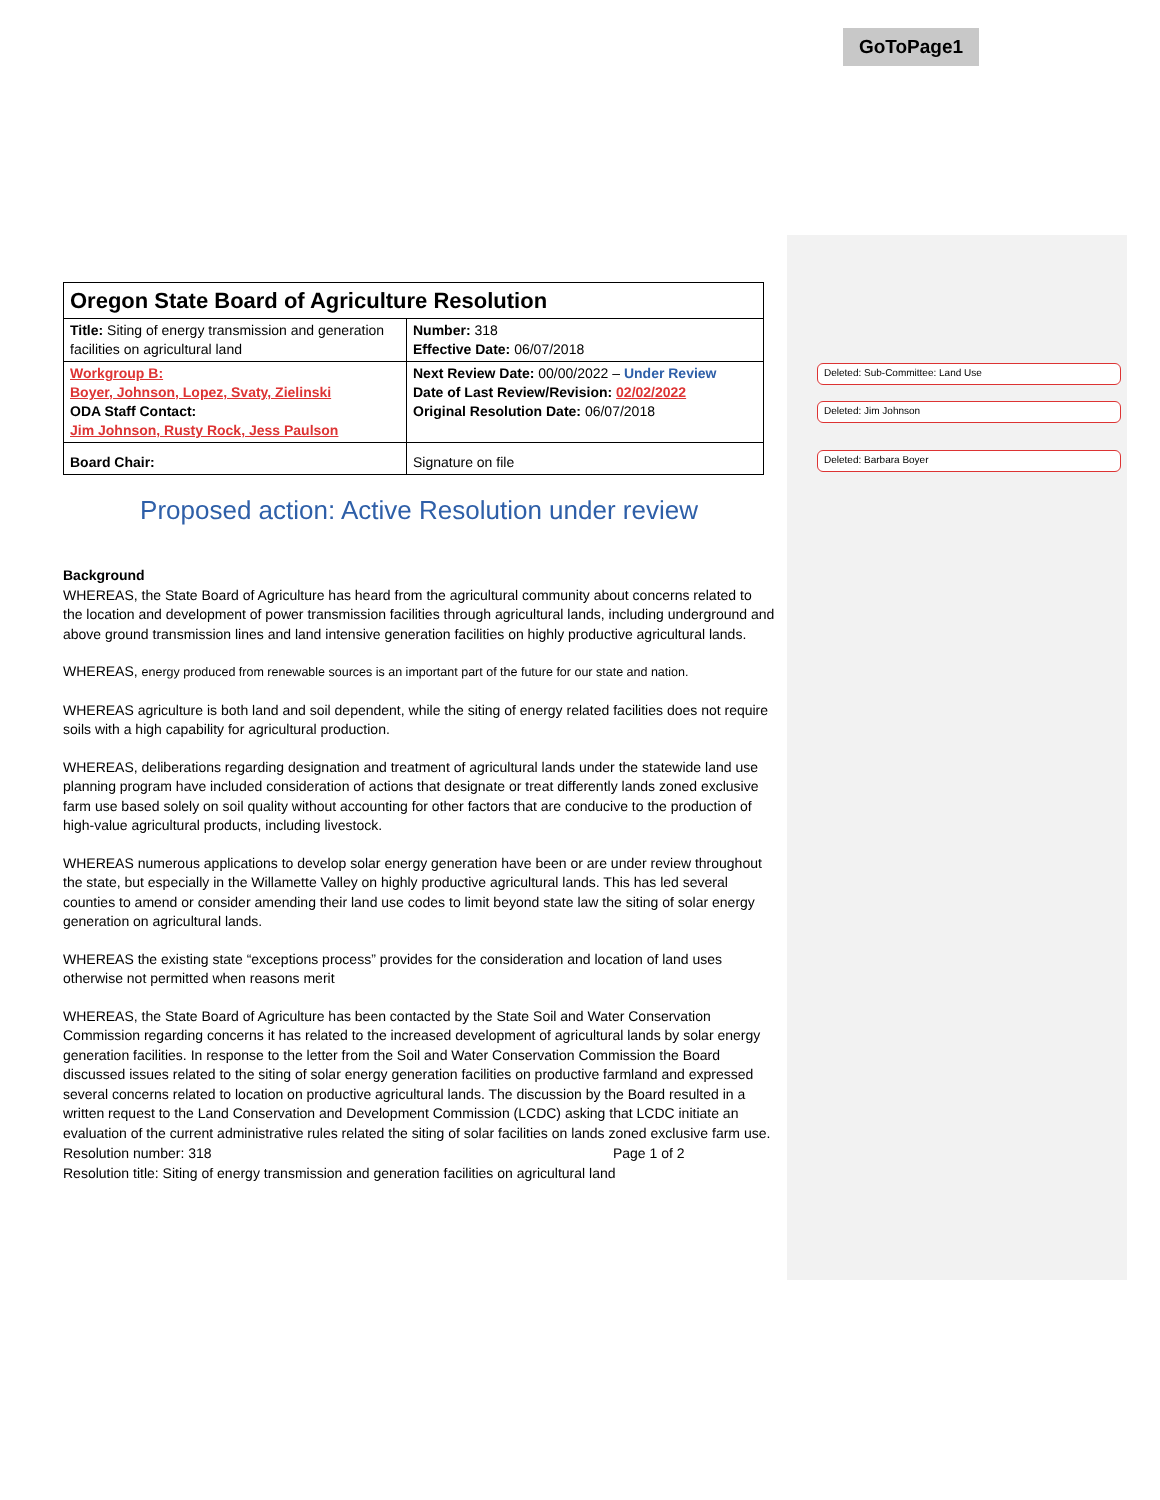GoToPage1
Deleted: Sub-Committee: Land Use
Deleted: Jim Johnson
Deleted: Barbara Boyer
| Oregon State Board of Agriculture Resolution | |
| Title: Siting of energy transmission and generation facilities on agricultural land | Number: 318 Effective Date: 06/07/2018 |
| Workgroup B: Boyer, Johnson, Lopez, Svaty, Zielinski ODA Staff Contact: Jim Johnson, Rusty Rock, Jess Paulson | Next Review Date: 00/00/2022 – Under Review Date of Last Review/Revision: 02/02/2022 Original Resolution Date: 06/07/2018 |
| Board Chair: | Signature on file |
Proposed action: Active Resolution under review
Background
WHEREAS, the State Board of Agriculture has heard from the agricultural community about concerns related to the location and development of power transmission facilities through agricultural lands, including underground and above ground transmission lines and land intensive generation facilities on highly productive agricultural lands.
WHEREAS, energy produced from renewable sources is an important part of the future for our state and nation.
WHEREAS agriculture is both land and soil dependent, while the siting of energy related facilities does not require soils with a high capability for agricultural production.
WHEREAS, deliberations regarding designation and treatment of agricultural lands under the statewide land use planning program have included consideration of actions that designate or treat differently lands zoned exclusive farm use based solely on soil quality without accounting for other factors that are conducive to the production of high-value agricultural products, including livestock.
WHEREAS numerous applications to develop solar energy generation have been or are under review throughout the state, but especially in the Willamette Valley on highly productive agricultural lands. This has led several counties to amend or consider amending their land use codes to limit beyond state law the siting of solar energy generation on agricultural lands.
WHEREAS the existing state “exceptions process” provides for the consideration and location of land uses otherwise not permitted when reasons merit
WHEREAS, the State Board of Agriculture has been contacted by the State Soil and Water Conservation Commission regarding concerns it has related to the increased development of agricultural lands by solar energy generation facilities. In response to the letter from the Soil and Water Conservation Commission the Board discussed issues related to the siting of solar energy generation facilities on productive farmland and expressed several concerns related to location on productive agricultural lands. The discussion by the Board resulted in a written request to the Land Conservation and Development Commission (LCDC) asking that LCDC initiate an evaluation of the current administrative rules related the siting of solar facilities on lands zoned exclusive farm use.
Resolution number: 318 Page 1 of 2
Resolution title: Siting of energy transmission and generation facilities on agricultural land